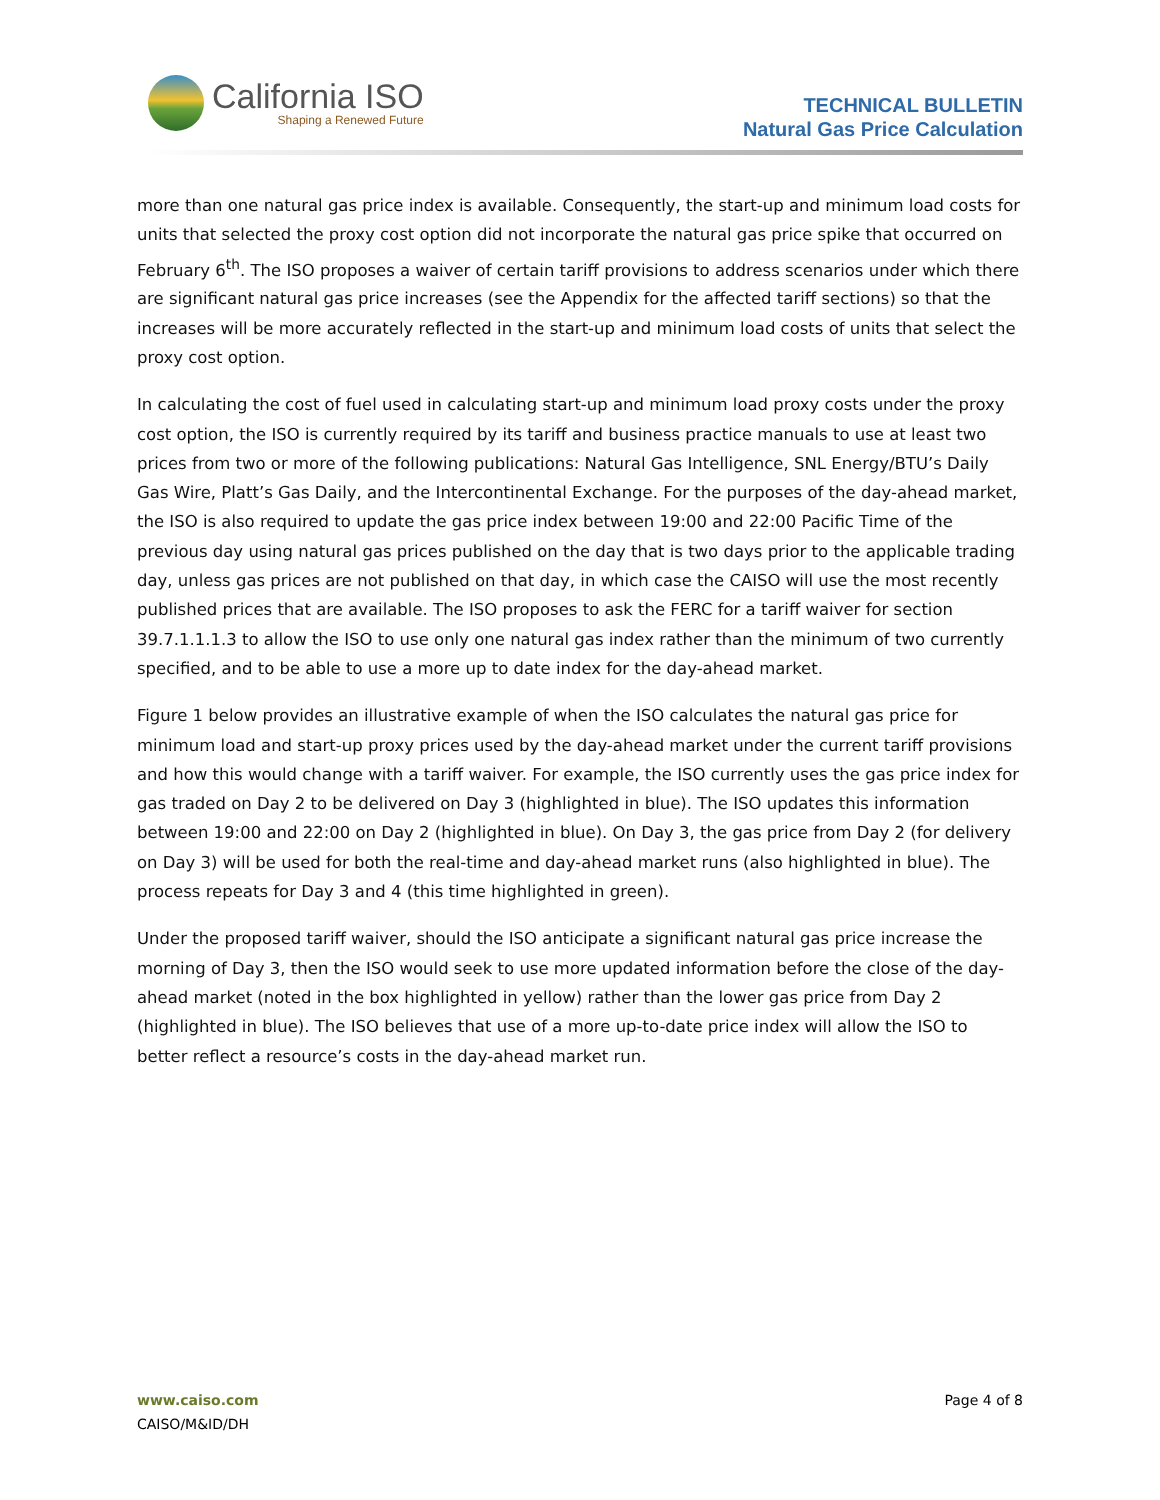California ISO
Shaping a Renewed Future
TECHNICAL BULLETIN
Natural Gas Price Calculation
more than one natural gas price index is available. Consequently, the start-up and minimum load costs for units that selected the proxy cost option did not incorporate the natural gas price spike that occurred on February 6<sup>th</sup>. The ISO proposes a waiver of certain tariff provisions to address scenarios under which there are significant natural gas price increases (see the Appendix for the affected tariff sections) so that the increases will be more accurately reflected in the start-up and minimum load costs of units that select the proxy cost option.
In calculating the cost of fuel used in calculating start-up and minimum load proxy costs under the proxy cost option, the ISO is currently required by its tariff and business practice manuals to use at least two prices from two or more of the following publications: Natural Gas Intelligence, SNL Energy/BTU’s Daily Gas Wire, Platt’s Gas Daily, and the Intercontinental Exchange. For the purposes of the day-ahead market, the ISO is also required to update the gas price index between 19:00 and 22:00 Pacific Time of the previous day using natural gas prices published on the day that is two days prior to the applicable trading day, unless gas prices are not published on that day, in which case the CAISO will use the most recently published prices that are available. The ISO proposes to ask the FERC for a tariff waiver for section 39.7.1.1.1.3 to allow the ISO to use only one natural gas index rather than the minimum of two currently specified, and to be able to use a more up to date index for the day-ahead market.
Figure 1 below provides an illustrative example of when the ISO calculates the natural gas price for minimum load and start-up proxy prices used by the day-ahead market under the current tariff provisions and how this would change with a tariff waiver. For example, the ISO currently uses the gas price index for gas traded on Day 2 to be delivered on Day 3 (highlighted in blue). The ISO updates this information between 19:00 and 22:00 on Day 2 (highlighted in blue). On Day 3, the gas price from Day 2 (for delivery on Day 3) will be used for both the real-time and day-ahead market runs (also highlighted in blue). The process repeats for Day 3 and 4 (this time highlighted in green).
Under the proposed tariff waiver, should the ISO anticipate a significant natural gas price increase the morning of Day 3, then the ISO would seek to use more updated information before the close of the day-ahead market (noted in the box highlighted in yellow) rather than the lower gas price from Day 2 (highlighted in blue). The ISO believes that use of a more up-to-date price index will allow the ISO to better reflect a resource’s costs in the day-ahead market run.
www.caiso.com Page 4 of 8
CAISO/M&ID/DH